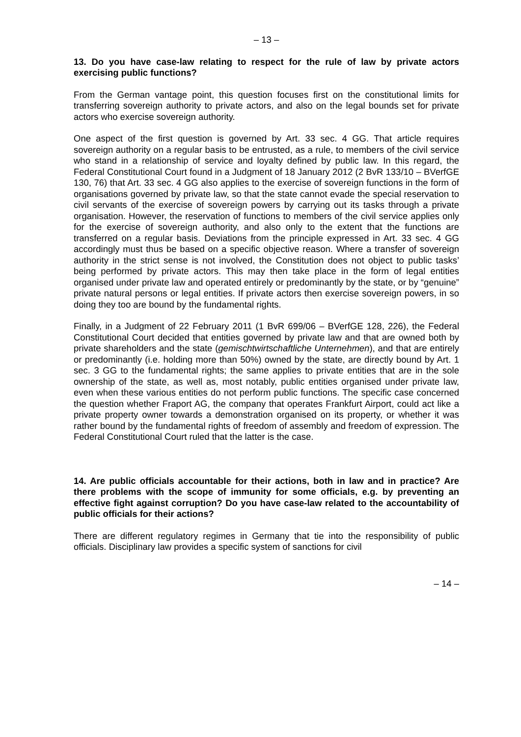– 13 –
13. Do you have case-law relating to respect for the rule of law by private actors exercising public functions?
From the German vantage point, this question focuses first on the constitutional limits for transferring sovereign authority to private actors, and also on the legal bounds set for private actors who exercise sovereign authority.
One aspect of the first question is governed by Art. 33 sec. 4 GG. That article requires sovereign authority on a regular basis to be entrusted, as a rule, to members of the civil service who stand in a relationship of service and loyalty defined by public law. In this regard, the Federal Constitutional Court found in a Judgment of 18 January 2012 (2 BvR 133/10 – BVerfGE 130, 76) that Art. 33 sec. 4 GG also applies to the exercise of sovereign functions in the form of organisations governed by private law, so that the state cannot evade the special reservation to civil servants of the exercise of sovereign powers by carrying out its tasks through a private organisation. However, the reservation of functions to members of the civil service applies only for the exercise of sovereign authority, and also only to the extent that the functions are transferred on a regular basis. Deviations from the principle expressed in Art. 33 sec. 4 GG accordingly must thus be based on a specific objective reason. Where a transfer of sovereign authority in the strict sense is not involved, the Constitution does not object to public tasks’ being performed by private actors. This may then take place in the form of legal entities organised under private law and operated entirely or predominantly by the state, or by “genuine” private natural persons or legal entities. If private actors then exercise sovereign powers, in so doing they too are bound by the fundamental rights.
Finally, in a Judgment of 22 February 2011 (1 BvR 699/06 – BVerfGE 128, 226), the Federal Constitutional Court decided that entities governed by private law and that are owned both by private shareholders and the state (gemischtwirtschaftliche Unternehmen), and that are entirely or predominantly (i.e. holding more than 50%) owned by the state, are directly bound by Art. 1 sec. 3 GG to the fundamental rights; the same applies to private entities that are in the sole ownership of the state, as well as, most notably, public entities organised under private law, even when these various entities do not perform public functions. The specific case concerned the question whether Fraport AG, the company that operates Frankfurt Airport, could act like a private property owner towards a demonstration organised on its property, or whether it was rather bound by the fundamental rights of freedom of assembly and freedom of expression. The Federal Constitutional Court ruled that the latter is the case.
14. Are public officials accountable for their actions, both in law and in practice? Are there problems with the scope of immunity for some officials, e.g. by preventing an effective fight against corruption? Do you have case-law related to the accountability of public officials for their actions?
There are different regulatory regimes in Germany that tie into the responsibility of public officials. Disciplinary law provides a specific system of sanctions for civil
– 14 –